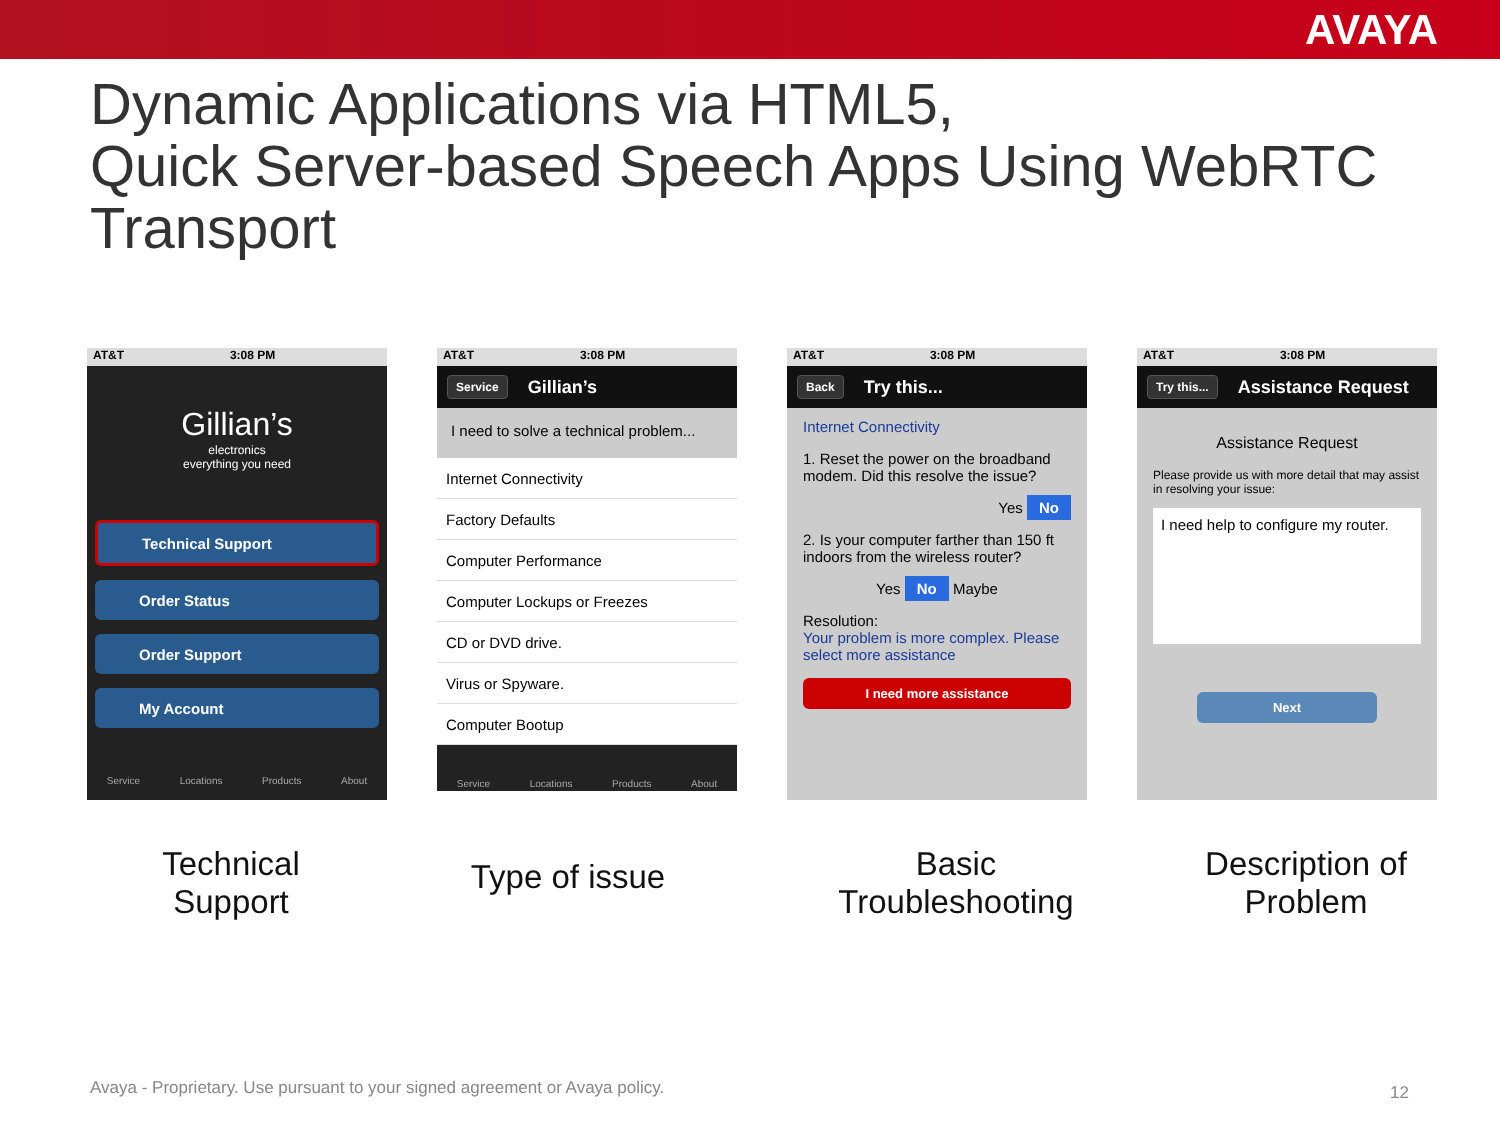AVAYA
Dynamic Applications via HTML5,
Quick Server-based Speech Apps Using WebRTC Transport
AT&T 3:08 PM
Gillian’s
electronics
everything you need
Technical Support
Order Status
Order Support
My Account
Service Locations Products About
AT&T 3:08 PM
Service Gillian’s
I need to solve a technical problem...
Internet Connectivity
Factory Defaults
Computer Performance
Computer Lockups or Freezes
CD or DVD drive.
Virus or Spyware.
Computer Bootup
Service Locations Products About
AT&T 3:08 PM
Back Try this...
Internet Connectivity
1. Reset the power on the broadband modem. Did this resolve the issue?
Yes No
2. Is your computer farther than 150 ft indoors from the wireless router?
Yes No Maybe
Resolution:
Your problem is more complex. Please select more assistance
I need more assistance
AT&T 3:08 PM
Try this... Assistance Request
Assistance Request
Please provide us with more detail that may assist in resolving your issue:
I need help to configure my router.
Next
Technical
Support
Type of issue
Basic
Troubleshooting
Description of
Problem
Avaya - Proprietary. Use pursuant to your signed agreement or Avaya policy.
12